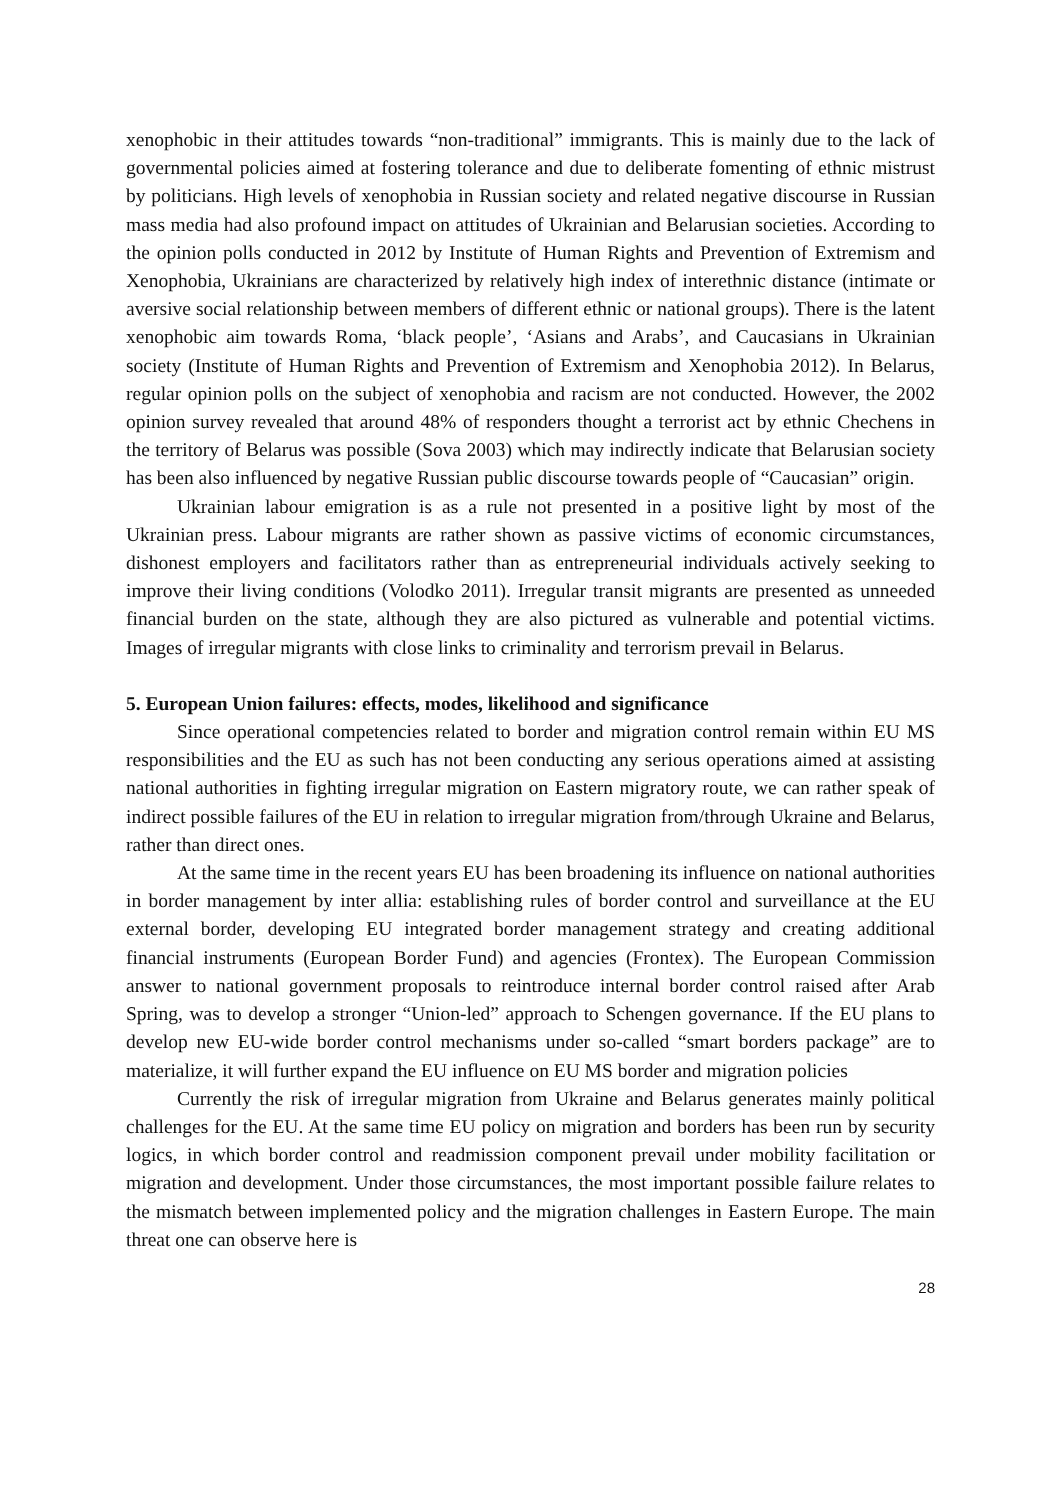xenophobic in their attitudes towards “non-traditional” immigrants. This is mainly due to the lack of governmental policies aimed at fostering tolerance and due to deliberate fomenting of ethnic mistrust by politicians. High levels of xenophobia in Russian society and related negative discourse in Russian mass media had also profound impact on attitudes of Ukrainian and Belarusian societies. According to the opinion polls conducted in 2012 by Institute of Human Rights and Prevention of Extremism and Xenophobia, Ukrainians are characterized by relatively high index of interethnic distance (intimate or aversive social relationship between members of different ethnic or national groups). There is the latent xenophobic aim towards Roma, ‘black people’, ‘Asians and Arabs’, and Caucasians in Ukrainian society (Institute of Human Rights and Prevention of Extremism and Xenophobia 2012). In Belarus, regular opinion polls on the subject of xenophobia and racism are not conducted. However, the 2002 opinion survey revealed that around 48% of responders thought a terrorist act by ethnic Chechens in the territory of Belarus was possible (Sova 2003) which may indirectly indicate that Belarusian society has been also influenced by negative Russian public discourse towards people of “Caucasian” origin.
Ukrainian labour emigration is as a rule not presented in a positive light by most of the Ukrainian press. Labour migrants are rather shown as passive victims of economic circumstances, dishonest employers and facilitators rather than as entrepreneurial individuals actively seeking to improve their living conditions (Volodko 2011). Irregular transit migrants are presented as unneeded financial burden on the state, although they are also pictured as vulnerable and potential victims. Images of irregular migrants with close links to criminality and terrorism prevail in Belarus.
5. European Union failures: effects, modes, likelihood and significance
Since operational competencies related to border and migration control remain within EU MS responsibilities and the EU as such has not been conducting any serious operations aimed at assisting national authorities in fighting irregular migration on Eastern migratory route, we can rather speak of indirect possible failures of the EU in relation to irregular migration from/through Ukraine and Belarus, rather than direct ones.
At the same time in the recent years EU has been broadening its influence on national authorities in border management by inter allia: establishing rules of border control and surveillance at the EU external border, developing EU integrated border management strategy and creating additional financial instruments (European Border Fund) and agencies (Frontex). The European Commission answer to national government proposals to reintroduce internal border control raised after Arab Spring, was to develop a stronger “Union-led” approach to Schengen governance. If the EU plans to develop new EU-wide border control mechanisms under so-called “smart borders package” are to materialize, it will further expand the EU influence on EU MS border and migration policies
Currently the risk of irregular migration from Ukraine and Belarus generates mainly political challenges for the EU. At the same time EU policy on migration and borders has been run by security logics, in which border control and readmission component prevail under mobility facilitation or migration and development. Under those circumstances, the most important possible failure relates to the mismatch between implemented policy and the migration challenges in Eastern Europe. The main threat one can observe here is
28